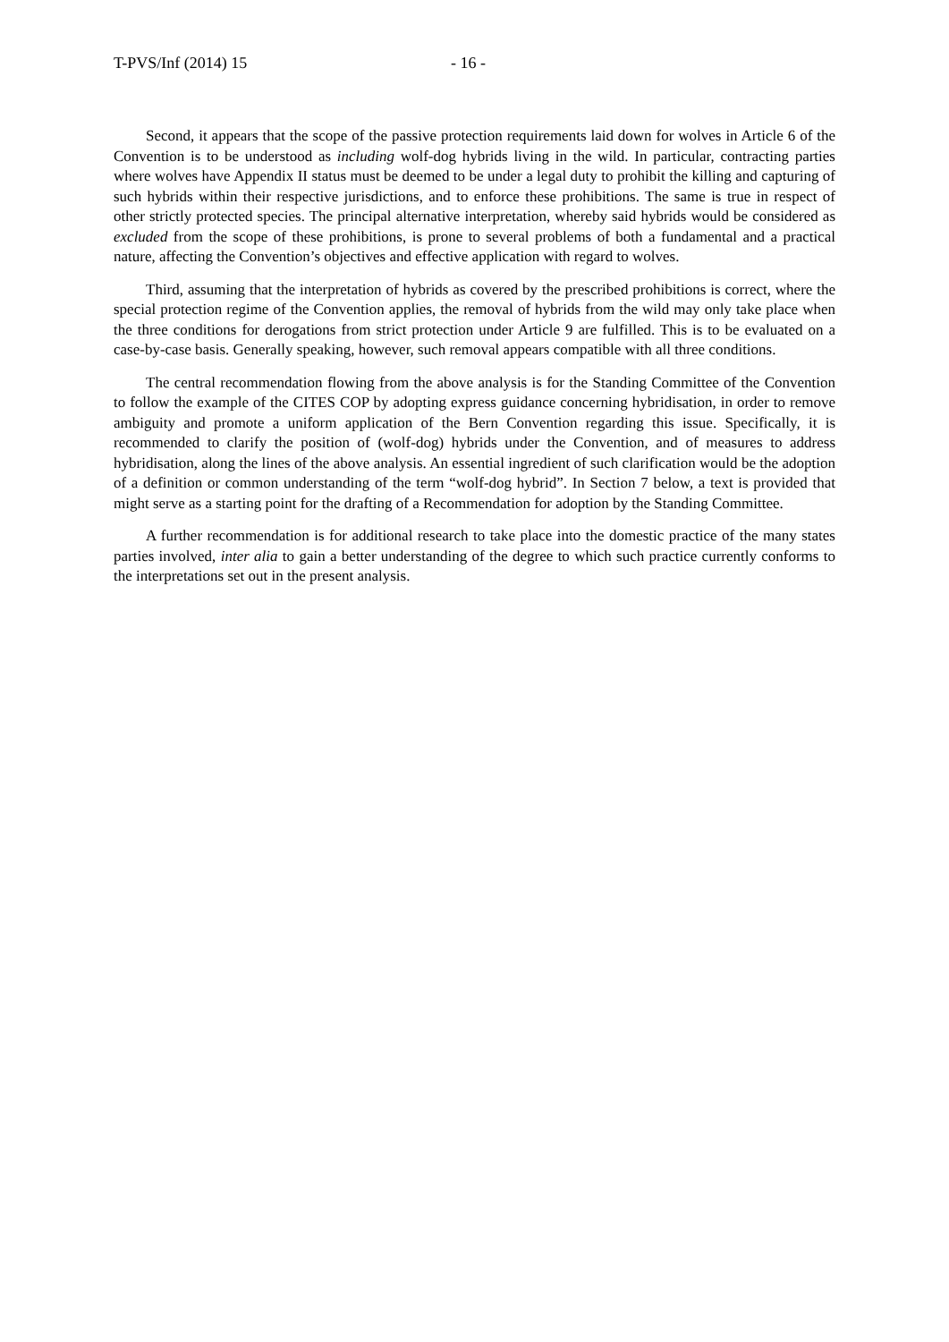T-PVS/Inf (2014) 15 - 16 -
Second, it appears that the scope of the passive protection requirements laid down for wolves in Article 6 of the Convention is to be understood as including wolf-dog hybrids living in the wild. In particular, contracting parties where wolves have Appendix II status must be deemed to be under a legal duty to prohibit the killing and capturing of such hybrids within their respective jurisdictions, and to enforce these prohibitions. The same is true in respect of other strictly protected species. The principal alternative interpretation, whereby said hybrids would be considered as excluded from the scope of these prohibitions, is prone to several problems of both a fundamental and a practical nature, affecting the Convention’s objectives and effective application with regard to wolves.
Third, assuming that the interpretation of hybrids as covered by the prescribed prohibitions is correct, where the special protection regime of the Convention applies, the removal of hybrids from the wild may only take place when the three conditions for derogations from strict protection under Article 9 are fulfilled. This is to be evaluated on a case-by-case basis. Generally speaking, however, such removal appears compatible with all three conditions.
The central recommendation flowing from the above analysis is for the Standing Committee of the Convention to follow the example of the CITES COP by adopting express guidance concerning hybridisation, in order to remove ambiguity and promote a uniform application of the Bern Convention regarding this issue. Specifically, it is recommended to clarify the position of (wolf-dog) hybrids under the Convention, and of measures to address hybridisation, along the lines of the above analysis. An essential ingredient of such clarification would be the adoption of a definition or common understanding of the term “wolf-dog hybrid”. In Section 7 below, a text is provided that might serve as a starting point for the drafting of a Recommendation for adoption by the Standing Committee.
A further recommendation is for additional research to take place into the domestic practice of the many states parties involved, inter alia to gain a better understanding of the degree to which such practice currently conforms to the interpretations set out in the present analysis.